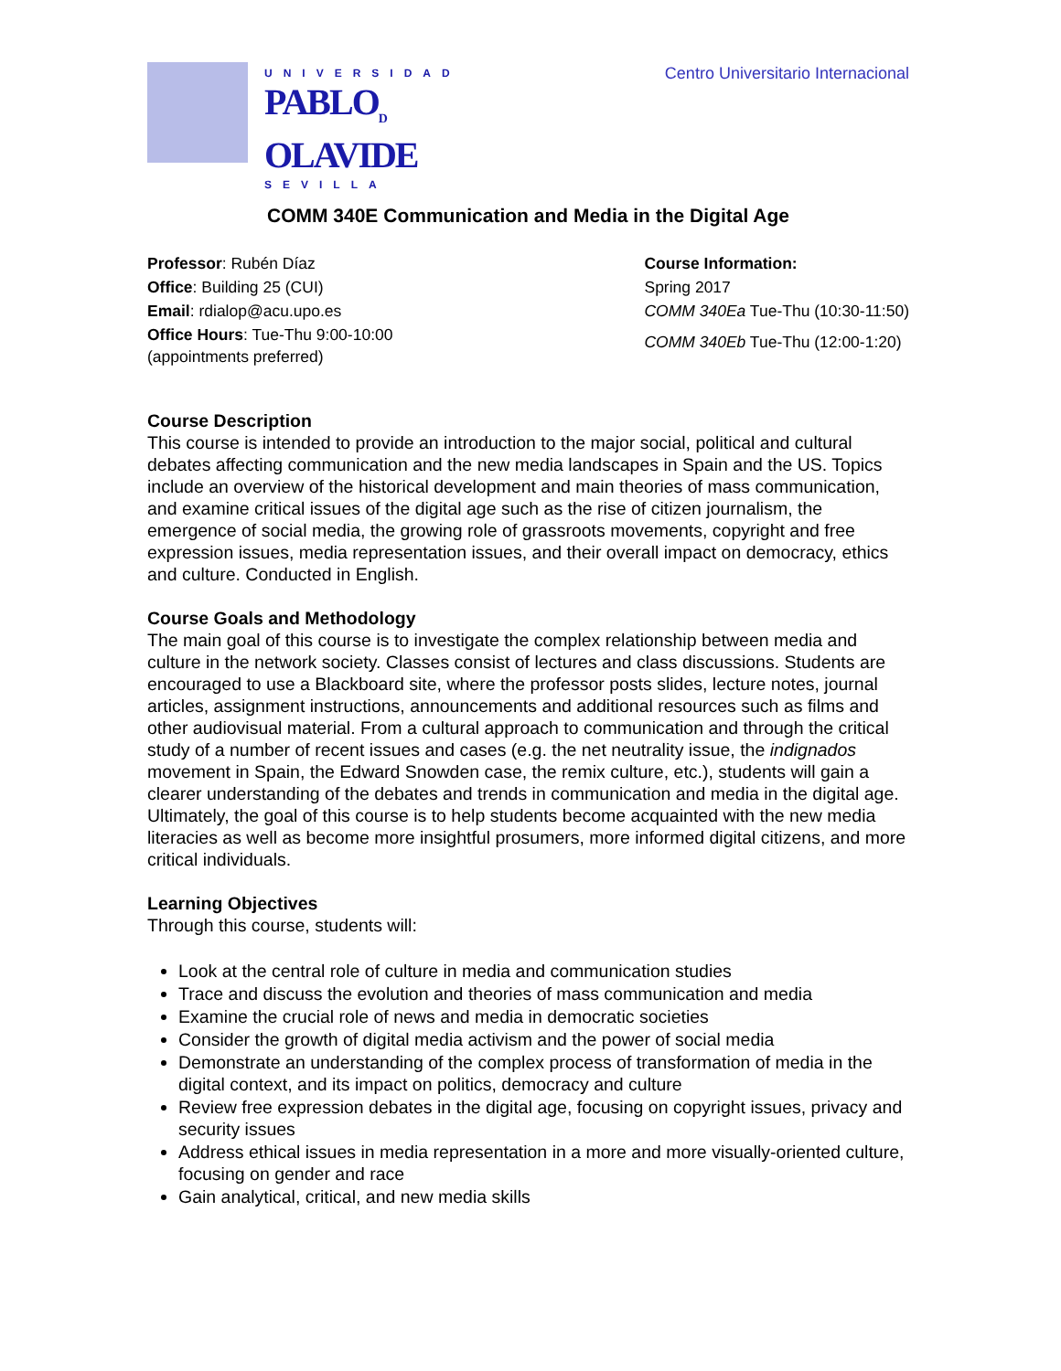UNIVERSIDAD
PABLO<sub>D</sub>
OLAVIDE
SEVILLA
Centro Universitario Internacional
COMM 340E Communication and Media in the Digital Age
Professor: Rubén Díaz
Office: Building 25 (CUI)
Email: rdialop@acu.upo.es
Office Hours: Tue-Thu 9:00-10:00
(appointments preferred)
Course Information:
Spring 2017
COMM 340Ea Tue-Thu (10:30-11:50)
COMM 340Eb Tue-Thu (12:00-1:20)
Course Description
This course is intended to provide an introduction to the major social, political and cultural debates affecting communication and the new media landscapes in Spain and the US. Topics include an overview of the historical development and main theories of mass communication, and examine critical issues of the digital age such as the rise of citizen journalism, the emergence of social media, the growing role of grassroots movements, copyright and free expression issues, media representation issues, and their overall impact on democracy, ethics and culture. Conducted in English.
Course Goals and Methodology
The main goal of this course is to investigate the complex relationship between media and culture in the network society. Classes consist of lectures and class discussions. Students are encouraged to use a Blackboard site, where the professor posts slides, lecture notes, journal articles, assignment instructions, announcements and additional resources such as films and other audiovisual material. From a cultural approach to communication and through the critical study of a number of recent issues and cases (e.g. the net neutrality issue, the indignados movement in Spain, the Edward Snowden case, the remix culture, etc.), students will gain a clearer understanding of the debates and trends in communication and media in the digital age. Ultimately, the goal of this course is to help students become acquainted with the new media literacies as well as become more insightful prosumers, more informed digital citizens, and more critical individuals.
Learning Objectives
Through this course, students will:
Look at the central role of culture in media and communication studies
Trace and discuss the evolution and theories of mass communication and media
Examine the crucial role of news and media in democratic societies
Consider the growth of digital media activism and the power of social media
Demonstrate an understanding of the complex process of transformation of media in the digital context, and its impact on politics, democracy and culture
Review free expression debates in the digital age, focusing on copyright issues, privacy and security issues
Address ethical issues in media representation in a more and more visually-oriented culture, focusing on gender and race
Gain analytical, critical, and new media skills